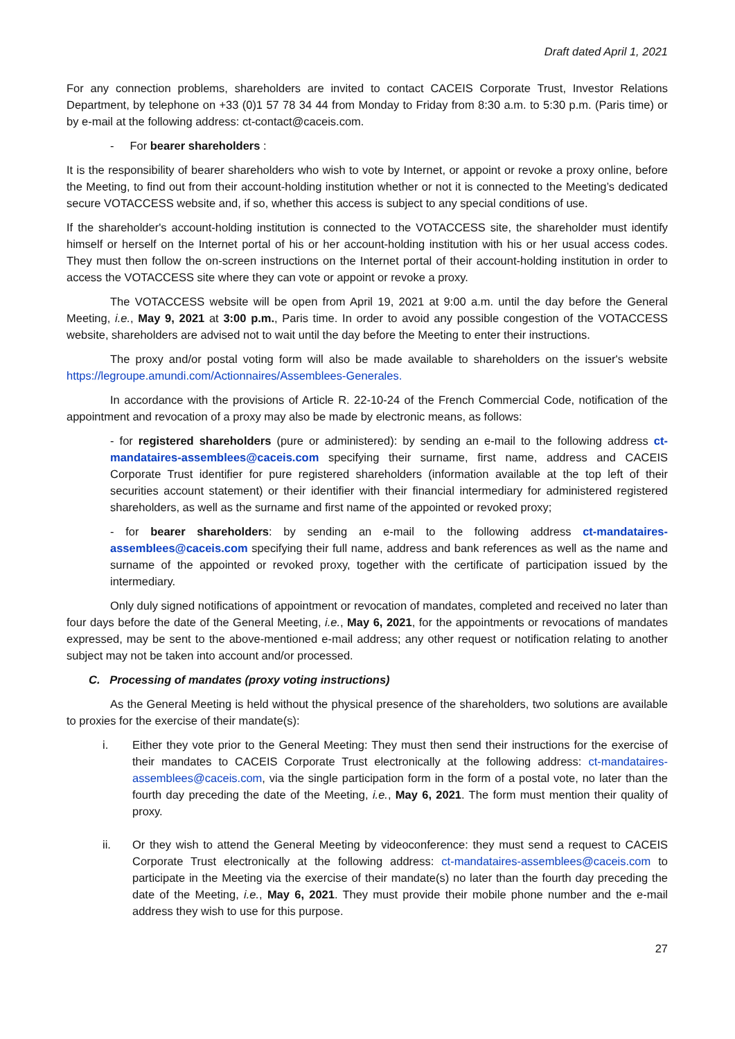Draft dated April 1, 2021
For any connection problems, shareholders are invited to contact CACEIS Corporate Trust, Investor Relations Department, by telephone on +33 (0)1 57 78 34 44 from Monday to Friday from 8:30 a.m. to 5:30 p.m. (Paris time) or by e-mail at the following address: ct-contact@caceis.com.
- For bearer shareholders :
It is the responsibility of bearer shareholders who wish to vote by Internet, or appoint or revoke a proxy online, before the Meeting, to find out from their account-holding institution whether or not it is connected to the Meeting’s dedicated secure VOTACCESS website and, if so, whether this access is subject to any special conditions of use.
If the shareholder's account-holding institution is connected to the VOTACCESS site, the shareholder must identify himself or herself on the Internet portal of his or her account-holding institution with his or her usual access codes. They must then follow the on-screen instructions on the Internet portal of their account-holding institution in order to access the VOTACCESS site where they can vote or appoint or revoke a proxy.
The VOTACCESS website will be open from April 19, 2021 at 9:00 a.m. until the day before the General Meeting, i.e., May 9, 2021 at 3:00 p.m., Paris time. In order to avoid any possible congestion of the VOTACCESS website, shareholders are advised not to wait until the day before the Meeting to enter their instructions.
The proxy and/or postal voting form will also be made available to shareholders on the issuer's website https://legroupe.amundi.com/Actionnaires/Assemblees-Generales.
In accordance with the provisions of Article R. 22-10-24 of the French Commercial Code, notification of the appointment and revocation of a proxy may also be made by electronic means, as follows:
- for registered shareholders (pure or administered): by sending an e-mail to the following address ct-mandataires-assemblees@caceis.com specifying their surname, first name, address and CACEIS Corporate Trust identifier for pure registered shareholders (information available at the top left of their securities account statement) or their identifier with their financial intermediary for administered registered shareholders, as well as the surname and first name of the appointed or revoked proxy;
- for bearer shareholders: by sending an e-mail to the following address ct-mandataires-assemblees@caceis.com specifying their full name, address and bank references as well as the name and surname of the appointed or revoked proxy, together with the certificate of participation issued by the intermediary.
Only duly signed notifications of appointment or revocation of mandates, completed and received no later than four days before the date of the General Meeting, i.e., May 6, 2021, for the appointments or revocations of mandates expressed, may be sent to the above-mentioned e-mail address; any other request or notification relating to another subject may not be taken into account and/or processed.
C. Processing of mandates (proxy voting instructions)
As the General Meeting is held without the physical presence of the shareholders, two solutions are available to proxies for the exercise of their mandate(s):
i. Either they vote prior to the General Meeting: They must then send their instructions for the exercise of their mandates to CACEIS Corporate Trust electronically at the following address: ct-mandataires-assemblees@caceis.com, via the single participation form in the form of a postal vote, no later than the fourth day preceding the date of the Meeting, i.e., May 6, 2021. The form must mention their quality of proxy.
ii. Or they wish to attend the General Meeting by videoconference: they must send a request to CACEIS Corporate Trust electronically at the following address: ct-mandataires-assemblees@caceis.com to participate in the Meeting via the exercise of their mandate(s) no later than the fourth day preceding the date of the Meeting, i.e., May 6, 2021. They must provide their mobile phone number and the e-mail address they wish to use for this purpose.
27